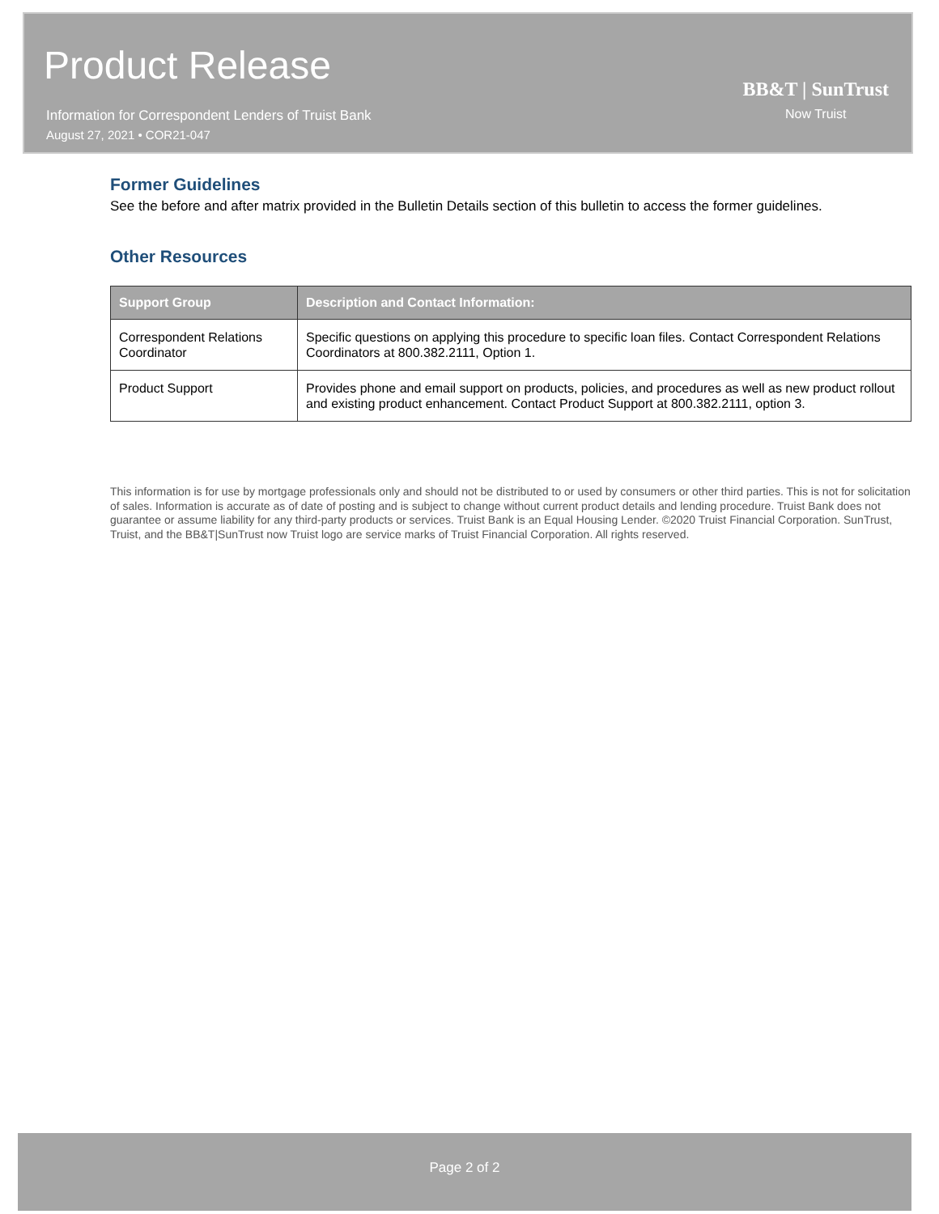Product Release
Information for Correspondent Lenders of Truist Bank
August 27, 2021 • COR21-047
BB&T | SunTrust
Now Truist
Former Guidelines
See the before and after matrix provided in the Bulletin Details section of this bulletin to access the former guidelines.
Other Resources
| Support Group | Description and Contact Information: |
| --- | --- |
| Correspondent Relations Coordinator | Specific questions on applying this procedure to specific loan files. Contact Correspondent Relations Coordinators at 800.382.2111, Option 1. |
| Product Support | Provides phone and email support on products, policies, and procedures as well as new product rollout and existing product enhancement. Contact Product Support at 800.382.2111, option 3. |
This information is for use by mortgage professionals only and should not be distributed to or used by consumers or other third parties. This is not for solicitation of sales. Information is accurate as of date of posting and is subject to change without current product details and lending procedure. Truist Bank does not guarantee or assume liability for any third-party products or services. Truist Bank is an Equal Housing Lender. ©2020 Truist Financial Corporation. SunTrust, Truist, and the BB&T|SunTrust now Truist logo are service marks of Truist Financial Corporation. All rights reserved.
Page 2 of 2